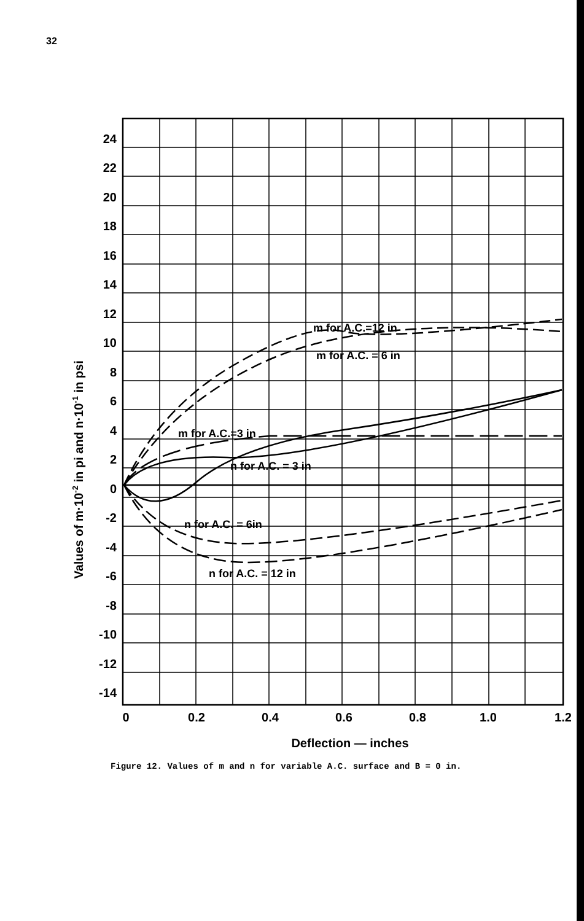32
24
22
20
18
16
14
12
10
8
6
4
2
0
-2
-4
-6
-8
-10
-12
-14
0
0.2
0.4
0.6
0.8
1.0
1.2
Deflection — inches
Values of m·10-2 in pi and n·10-1 in psi
m for A.C.=12 in
m for A.C. = 6 in
m for A.C.=3 in
n for A.C. = 3 in
n for A.C. = 6in
n for A.C. = 12 in
Figure 12. Values of m and n for variable A.C. surface and B = 0 in.